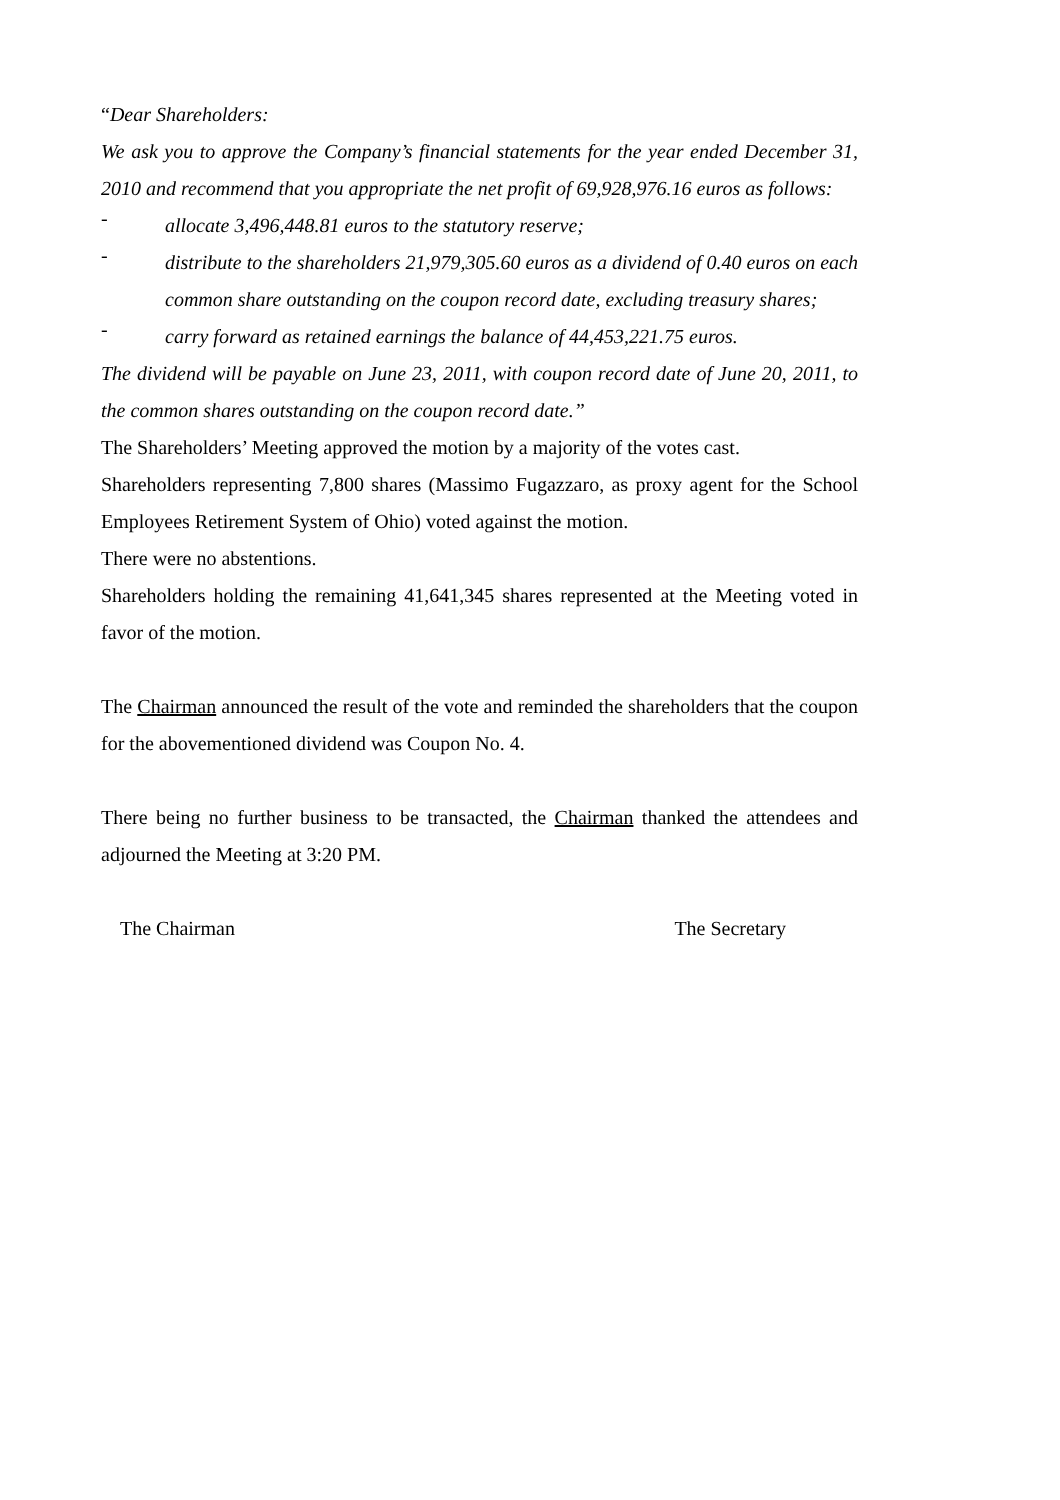“Dear Shareholders:
We ask you to approve the Company’s financial statements for the year ended December 31, 2010 and recommend that you appropriate the net profit of 69,928,976.16 euros as follows:
-
allocate 3,496,448.81 euros to the statutory reserve;
-
distribute to the shareholders 21,979,305.60 euros as a dividend of 0.40 euros on each common share outstanding on the coupon record date, excluding treasury shares;
-
carry forward as retained earnings the balance of 44,453,221.75 euros.
The dividend will be payable on June 23, 2011, with coupon record date of June 20, 2011, to the common shares outstanding on the coupon record date.”
The Shareholders’ Meeting approved the motion by a majority of the votes cast.
Shareholders representing 7,800 shares (Massimo Fugazzaro, as proxy agent for the School Employees Retirement System of Ohio) voted against the motion.
There were no abstentions.
Shareholders holding the remaining 41,641,345 shares represented at the Meeting voted in favor of the motion.
The Chairman announced the result of the vote and reminded the shareholders that the coupon for the abovementioned dividend was Coupon No. 4.
There being no further business to be transacted, the Chairman thanked the attendees and adjourned the Meeting at 3:20 PM.
The Chairman The Secretary